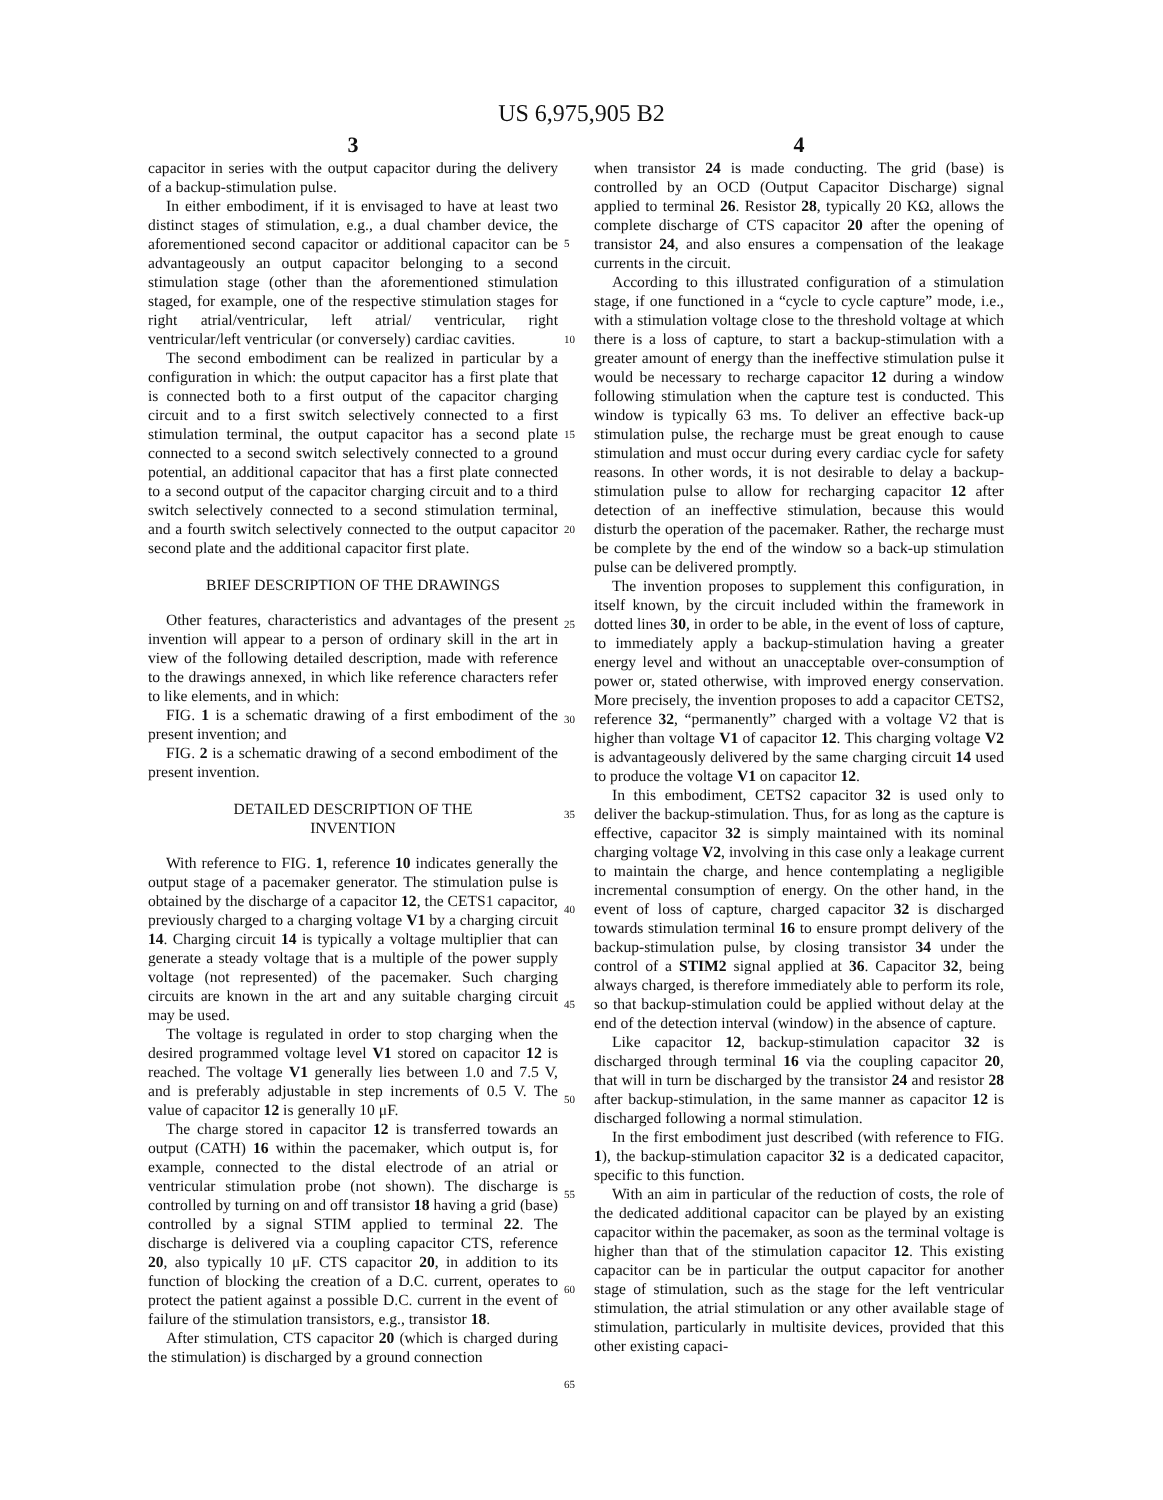US 6,975,905 B2
3
capacitor in series with the output capacitor during the delivery of a backup-stimulation pulse.
In either embodiment, if it is envisaged to have at least two distinct stages of stimulation, e.g., a dual chamber device, the aforementioned second capacitor or additional capacitor can be advantageously an output capacitor belonging to a second stimulation stage (other than the aforementioned stimulation staged, for example, one of the respective stimulation stages for right atrial/ventricular, left atrial/ ventricular, right ventricular/left ventricular (or conversely) cardiac cavities.
The second embodiment can be realized in particular by a configuration in which: the output capacitor has a first plate that is connected both to a first output of the capacitor charging circuit and to a first switch selectively connected to a first stimulation terminal, the output capacitor has a second plate connected to a second switch selectively connected to a ground potential, an additional capacitor that has a first plate connected to a second output of the capacitor charging circuit and to a third switch selectively connected to a second stimulation terminal, and a fourth switch selectively connected to the output capacitor second plate and the additional capacitor first plate.
BRIEF DESCRIPTION OF THE DRAWINGS
Other features, characteristics and advantages of the present invention will appear to a person of ordinary skill in the art in view of the following detailed description, made with reference to the drawings annexed, in which like reference characters refer to like elements, and in which:
FIG. 1 is a schematic drawing of a first embodiment of the present invention; and
FIG. 2 is a schematic drawing of a second embodiment of the present invention.
DETAILED DESCRIPTION OF THE
INVENTION
With reference to FIG. 1, reference 10 indicates generally the output stage of a pacemaker generator. The stimulation pulse is obtained by the discharge of a capacitor 12, the CETS1 capacitor, previously charged to a charging voltage V1 by a charging circuit 14. Charging circuit 14 is typically a voltage multiplier that can generate a steady voltage that is a multiple of the power supply voltage (not represented) of the pacemaker. Such charging circuits are known in the art and any suitable charging circuit may be used.
The voltage is regulated in order to stop charging when the desired programmed voltage level V1 stored on capacitor 12 is reached. The voltage V1 generally lies between 1.0 and 7.5 V, and is preferably adjustable in step increments of 0.5 V. The value of capacitor 12 is generally 10 μF.
The charge stored in capacitor 12 is transferred towards an output (CATH) 16 within the pacemaker, which output is, for example, connected to the distal electrode of an atrial or ventricular stimulation probe (not shown). The discharge is controlled by turning on and off transistor 18 having a grid (base) controlled by a signal STIM applied to terminal 22. The discharge is delivered via a coupling capacitor CTS, reference 20, also typically 10 μF. CTS capacitor 20, in addition to its function of blocking the creation of a D.C. current, operates to protect the patient against a possible D.C. current in the event of failure of the stimulation transistors, e.g., transistor 18.
After stimulation, CTS capacitor 20 (which is charged during the stimulation) is discharged by a ground connection
4
when transistor 24 is made conducting. The grid (base) is controlled by an OCD (Output Capacitor Discharge) signal applied to terminal 26. Resistor 28, typically 20 KΩ, allows the complete discharge of CTS capacitor 20 after the opening of transistor 24, and also ensures a compensation of the leakage currents in the circuit.
According to this illustrated configuration of a stimulation stage, if one functioned in a “cycle to cycle capture” mode, i.e., with a stimulation voltage close to the threshold voltage at which there is a loss of capture, to start a backup-stimulation with a greater amount of energy than the ineffective stimulation pulse it would be necessary to recharge capacitor 12 during a window following stimulation when the capture test is conducted. This window is typically 63 ms. To deliver an effective back-up stimulation pulse, the recharge must be great enough to cause stimulation and must occur during every cardiac cycle for safety reasons. In other words, it is not desirable to delay a backup-stimulation pulse to allow for recharging capacitor 12 after detection of an ineffective stimulation, because this would disturb the operation of the pacemaker. Rather, the recharge must be complete by the end of the window so a back-up stimulation pulse can be delivered promptly.
The invention proposes to supplement this configuration, in itself known, by the circuit included within the framework in dotted lines 30, in order to be able, in the event of loss of capture, to immediately apply a backup-stimulation having a greater energy level and without an unacceptable over-consumption of power or, stated otherwise, with improved energy conservation. More precisely, the invention proposes to add a capacitor CETS2, reference 32, “permanently” charged with a voltage V2 that is higher than voltage V1 of capacitor 12. This charging voltage V2 is advantageously delivered by the same charging circuit 14 used to produce the voltage V1 on capacitor 12.
In this embodiment, CETS2 capacitor 32 is used only to deliver the backup-stimulation. Thus, for as long as the capture is effective, capacitor 32 is simply maintained with its nominal charging voltage V2, involving in this case only a leakage current to maintain the charge, and hence contemplating a negligible incremental consumption of energy. On the other hand, in the event of loss of capture, charged capacitor 32 is discharged towards stimulation terminal 16 to ensure prompt delivery of the backup-stimulation pulse, by closing transistor 34 under the control of a STIM2 signal applied at 36. Capacitor 32, being always charged, is therefore immediately able to perform its role, so that backup-stimulation could be applied without delay at the end of the detection interval (window) in the absence of capture.
Like capacitor 12, backup-stimulation capacitor 32 is discharged through terminal 16 via the coupling capacitor 20, that will in turn be discharged by the transistor 24 and resistor 28 after backup-stimulation, in the same manner as capacitor 12 is discharged following a normal stimulation.
In the first embodiment just described (with reference to FIG. 1), the backup-stimulation capacitor 32 is a dedicated capacitor, specific to this function.
With an aim in particular of the reduction of costs, the role of the dedicated additional capacitor can be played by an existing capacitor within the pacemaker, as soon as the terminal voltage is higher than that of the stimulation capacitor 12. This existing capacitor can be in particular the output capacitor for another stage of stimulation, such as the stage for the left ventricular stimulation, the atrial stimulation or any other available stage of stimulation, particularly in multisite devices, provided that this other existing capaci-
5
10
15
20
25
30
35
40
45
50
55
60
65